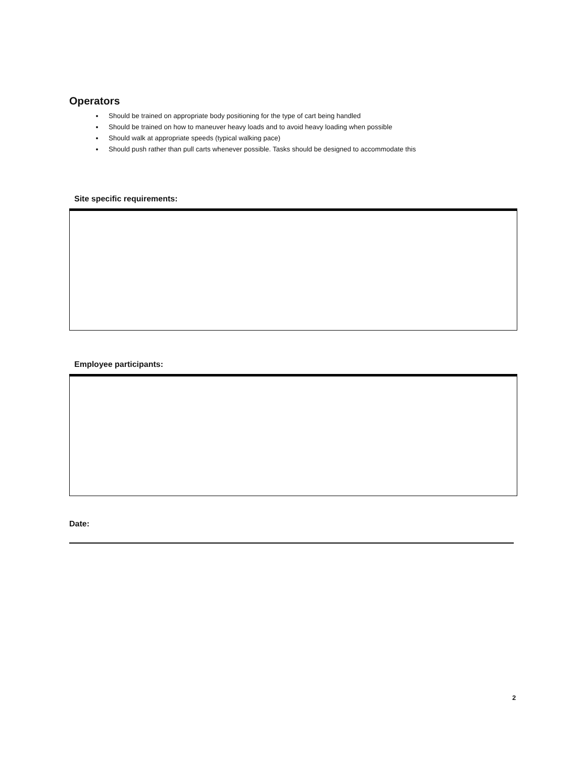Operators
Should be trained on appropriate body positioning for the type of cart being handled
Should be trained on how to maneuver heavy loads and to avoid heavy loading when possible
Should walk at appropriate speeds (typical walking pace)
Should push rather than pull carts whenever possible. Tasks should be designed to accommodate this
Site specific requirements:
Employee participants:
Date:
2